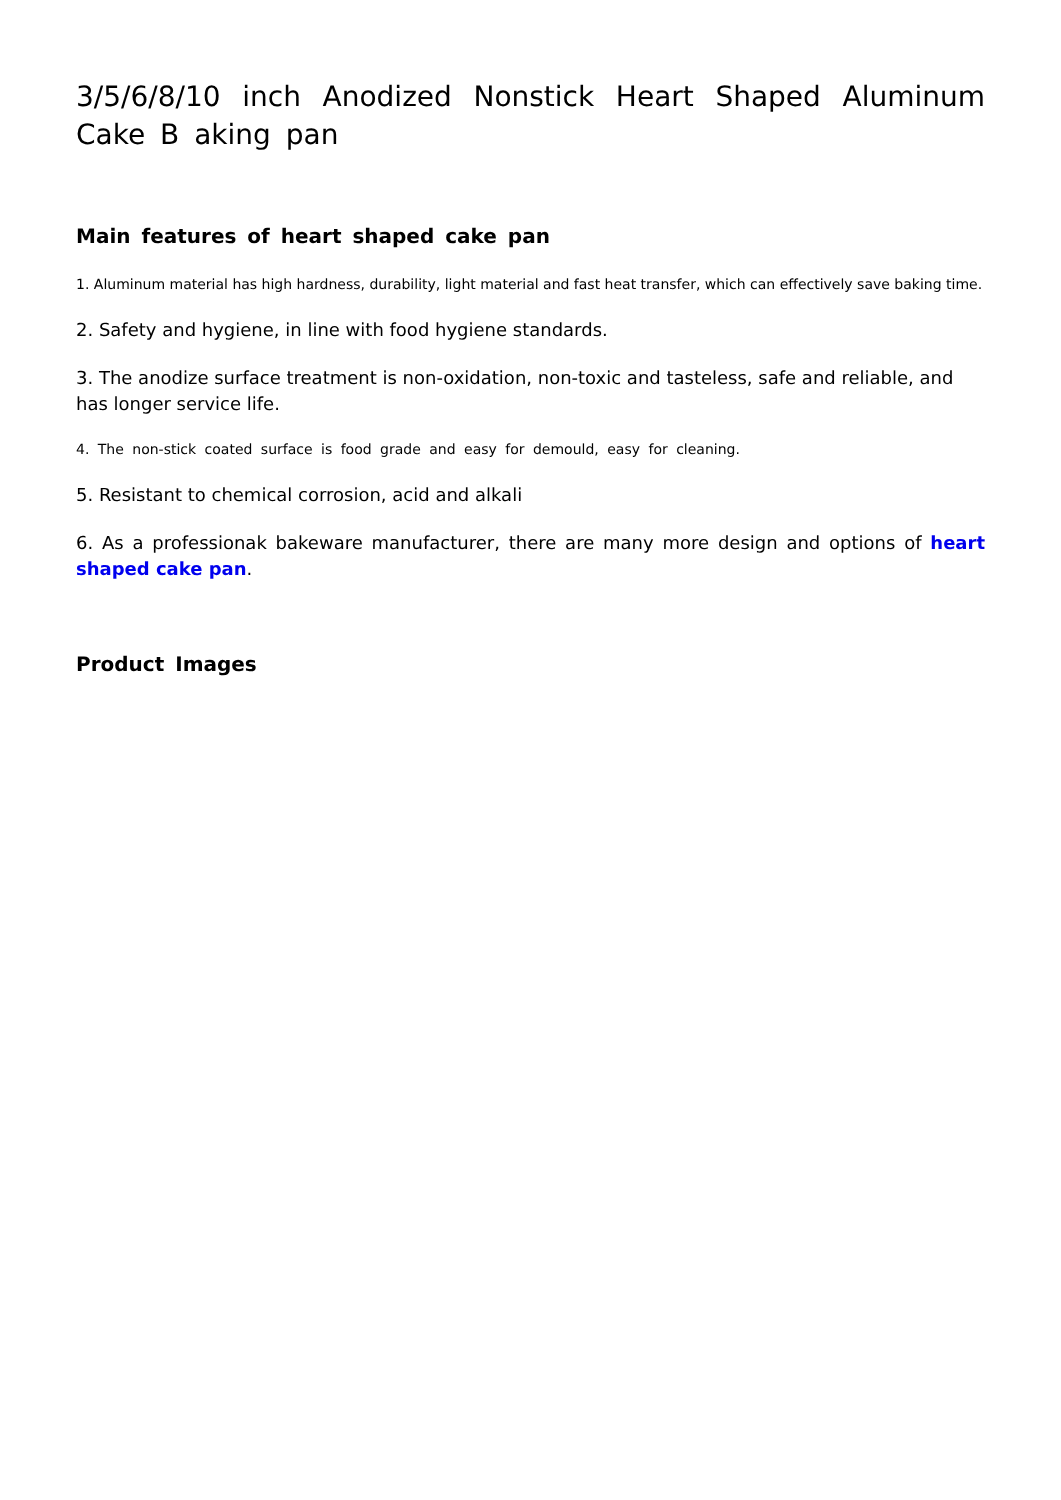3/5/6/8/10 inch Anodized Nonstick Heart Shaped Aluminum Cake B aking pan
Main features of heart shaped cake pan
1. Aluminum material has high hardness, durability, light material and fast heat transfer, which can effectively save baking time.
2. Safety and hygiene, in line with food hygiene standards.
3. The anodize surface treatment is non-oxidation, non-toxic and tasteless, safe and reliable, and has longer service life.
4. The non-stick coated surface is food grade and easy for demould, easy for cleaning.
5. Resistant to chemical corrosion, acid and alkali
6. As a professionak bakeware manufacturer, there are many more design and options of heart shaped cake pan.
Product Images